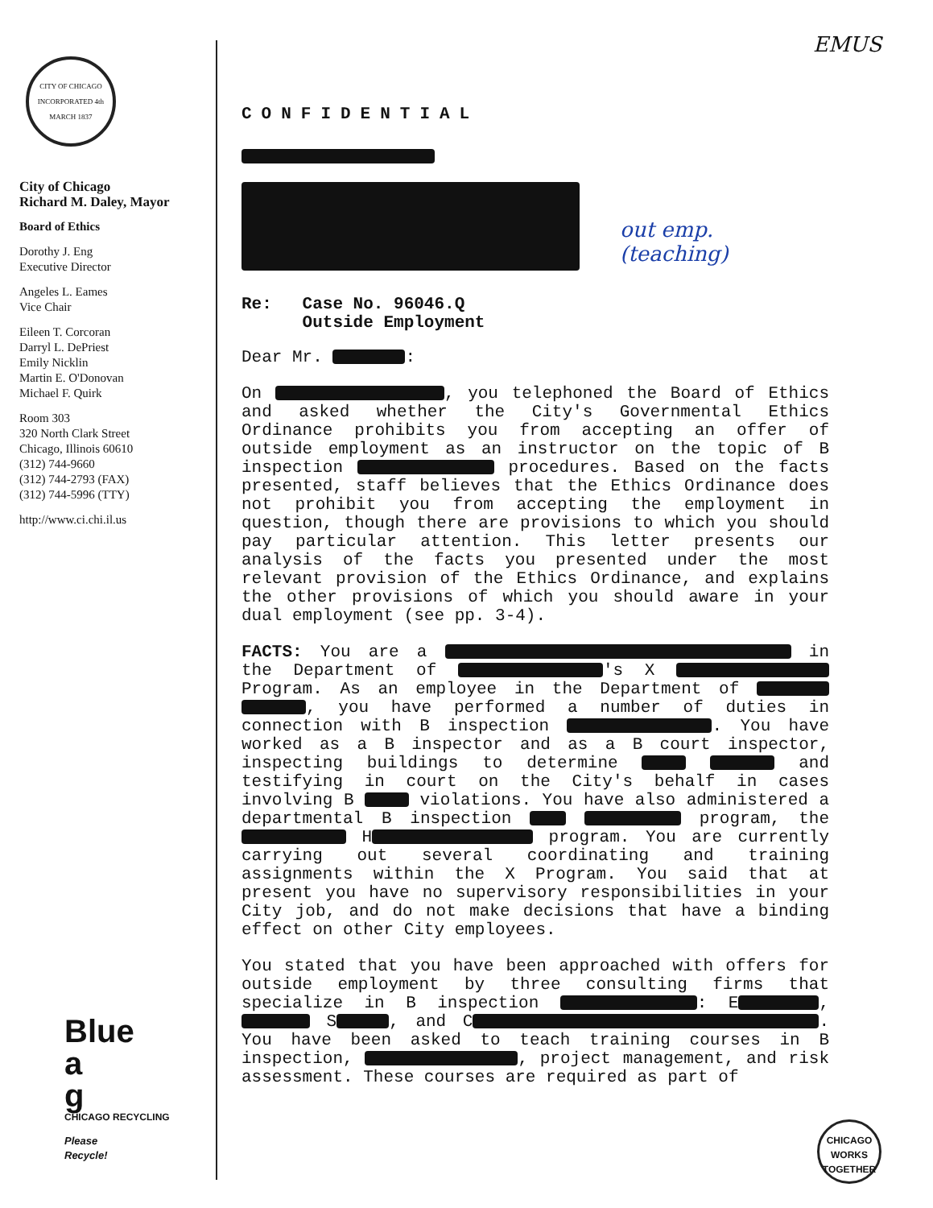CITY OF CHICAGO
INCORPORATED 4th MARCH 1837
City of Chicago
Richard M. Daley, Mayor
Board of Ethics
Dorothy J. Eng
Executive Director
Angeles L. Eames
Vice Chair
Eileen T. Corcoran
Darryl L. DePriest
Emily Nicklin
Martin E. O'Donovan
Michael F. Quirk
Room 303
320 North Clark Street
Chicago, Illinois 60610
(312) 744-9660
(312) 744-2793 (FAX)
(312) 744-5996 (TTY)
http://www.ci.chi.il.us
EMUS
out emp.
(teaching)
CONFIDENTIAL
Re: Case No. 96046.Q
Outside Employment
Dear Mr. :
On , you telephoned the Board of Ethics and asked whether the City's Governmental Ethics Ordinance prohibits you from accepting an offer of outside employment as an instructor on the topic of B inspection procedures. Based on the facts presented, staff believes that the Ethics Ordinance does not prohibit you from accepting the employment in question, though there are provisions to which you should pay particular attention. This letter presents our analysis of the facts you presented under the most relevant provision of the Ethics Ordinance, and explains the other provisions of which you should aware in your dual employment (see pp. 3-4).
FACTS: You are a in the Department of 's X Program. As an employee in the Department of , you have performed a number of duties in connection with B inspection . You have worked as a B inspector and as a B court inspector, inspecting buildings to determine and testifying in court on the City's behalf in cases involving B violations. You have also administered a departmental B inspection program, the H program. You are currently carrying out several coordinating and training assignments within the X Program. You said that at present you have no supervisory responsibilities in your City job, and do not make decisions that have a binding effect on other City employees.
You stated that you have been approached with offers for outside employment by three consulting firms that specialize in B inspection : E , S , and C . You have been asked to teach training courses in B inspection, , project management, and risk assessment. These courses are required as part of
Blue
a
g
CHICAGO RECYCLING
Please
Recycle!
CHICAGO
WORKS
TOGETHER